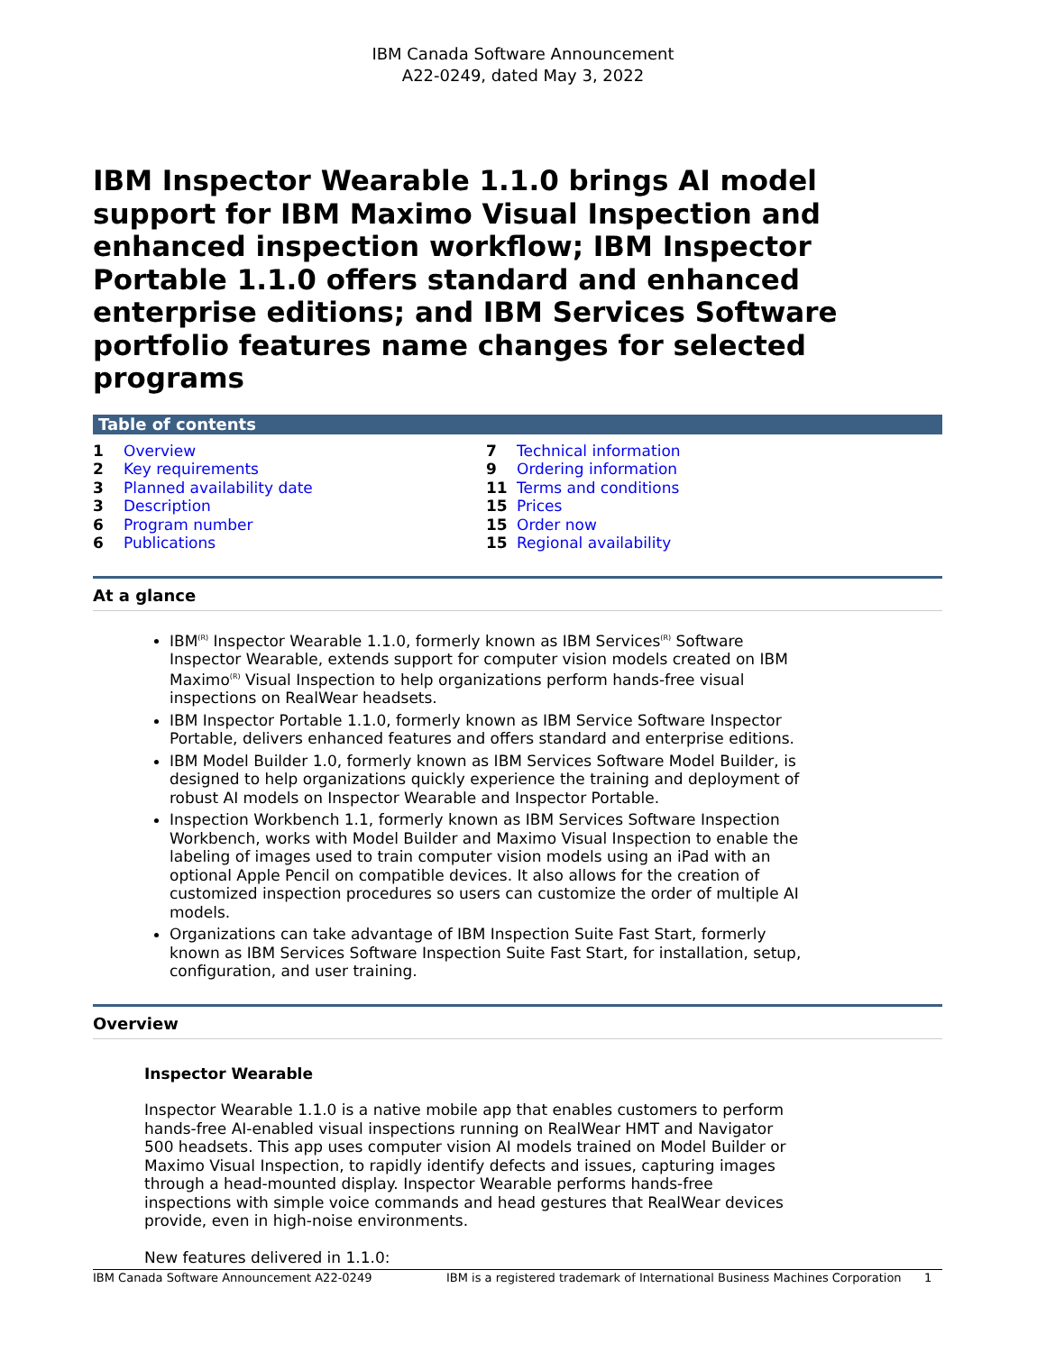IBM Canada Software Announcement
A22-0249, dated May 3, 2022
IBM Inspector Wearable 1.1.0 brings AI model support for IBM Maximo Visual Inspection and enhanced inspection workflow; IBM Inspector Portable 1.1.0 offers standard and enhanced enterprise editions; and IBM Services Software portfolio features name changes for selected programs
Table of contents
| 1 | Overview |
| 2 | Key requirements |
| 3 | Planned availability date |
| 3 | Description |
| 6 | Program number |
| 6 | Publications |
| 7 | Technical information |
| 9 | Ordering information |
| 11 | Terms and conditions |
| 15 | Prices |
| 15 | Order now |
| 15 | Regional availability |
At a glance
IBM<sup>(R)</sup> Inspector Wearable 1.1.0, formerly known as IBM Services<sup>(R)</sup> Software Inspector Wearable, extends support for computer vision models created on IBM Maximo<sup>(R)</sup> Visual Inspection to help organizations perform hands-free visual inspections on RealWear headsets.
IBM Inspector Portable 1.1.0, formerly known as IBM Service Software Inspector Portable, delivers enhanced features and offers standard and enterprise editions.
IBM Model Builder 1.0, formerly known as IBM Services Software Model Builder, is designed to help organizations quickly experience the training and deployment of robust AI models on Inspector Wearable and Inspector Portable.
Inspection Workbench 1.1, formerly known as IBM Services Software Inspection Workbench, works with Model Builder and Maximo Visual Inspection to enable the labeling of images used to train computer vision models using an iPad with an optional Apple Pencil on compatible devices. It also allows for the creation of customized inspection procedures so users can customize the order of multiple AI models.
Organizations can take advantage of IBM Inspection Suite Fast Start, formerly known as IBM Services Software Inspection Suite Fast Start, for installation, setup, configuration, and user training.
Overview
Inspector Wearable
Inspector Wearable 1.1.0 is a native mobile app that enables customers to perform hands-free AI-enabled visual inspections running on RealWear HMT and Navigator 500 headsets. This app uses computer vision AI models trained on Model Builder or Maximo Visual Inspection, to rapidly identify defects and issues, capturing images through a head-mounted display. Inspector Wearable performs hands-free inspections with simple voice commands and head gestures that RealWear devices provide, even in high-noise environments.
New features delivered in 1.1.0:
IBM Canada Software Announcement A22-0249 IBM is a registered trademark of International Business Machines Corporation 1